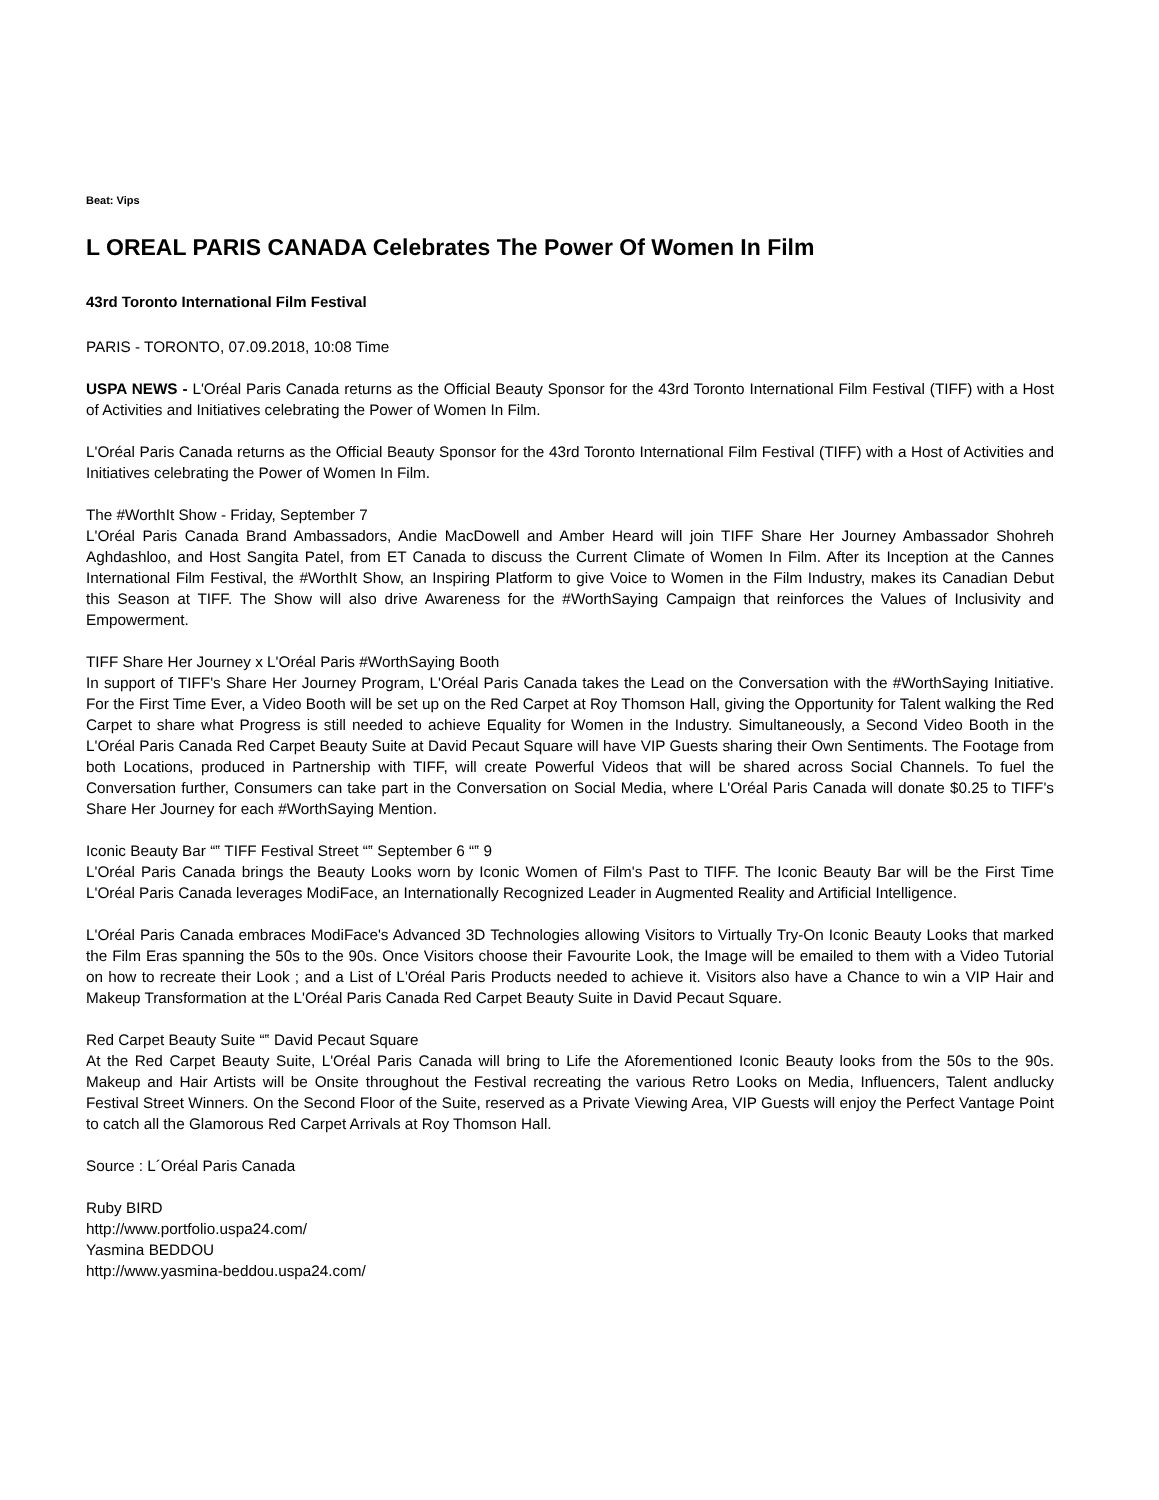Beat: Vips
L OREAL PARIS CANADA Celebrates The Power Of Women In Film
43rd Toronto International Film Festival
PARIS - TORONTO, 07.09.2018, 10:08 Time
USPA NEWS - L'Oréal Paris Canada returns as the Official Beauty Sponsor for the 43rd Toronto International Film Festival (TIFF) with a Host of Activities and Initiatives celebrating the Power of Women In Film.
L'Oréal Paris Canada returns as the Official Beauty Sponsor for the 43rd Toronto International Film Festival (TIFF) with a Host of Activities and Initiatives celebrating the Power of Women In Film.
The #WorthIt Show - Friday, September 7
L'Oréal Paris Canada Brand Ambassadors, Andie MacDowell and Amber Heard will join TIFF Share Her Journey Ambassador Shohreh Aghdashloo, and Host Sangita Patel, from ET Canada to discuss the Current Climate of Women In Film. After its Inception at the Cannes International Film Festival, the #WorthIt Show, an Inspiring Platform to give Voice to Women in the Film Industry, makes its Canadian Debut this Season at TIFF. The Show will also drive Awareness for the #WorthSaying Campaign that reinforces the Values of Inclusivity and Empowerment.
TIFF Share Her Journey x L'Oréal Paris #WorthSaying Booth
In support of TIFF's Share Her Journey Program, L'Oréal Paris Canada takes the Lead on the Conversation with the #WorthSaying Initiative. For the First Time Ever, a Video Booth will be set up on the Red Carpet at Roy Thomson Hall, giving the Opportunity for Talent walking the Red Carpet to share what Progress is still needed to achieve Equality for Women in the Industry. Simultaneously, a Second Video Booth in the L'Oréal Paris Canada Red Carpet Beauty Suite at David Pecaut Square will have VIP Guests sharing their Own Sentiments. The Footage from both Locations, produced in Partnership with TIFF, will create Powerful Videos that will be shared across Social Channels. To fuel the Conversation further, Consumers can take part in the Conversation on Social Media, where L'Oréal Paris Canada will donate $0.25 to TIFF's Share Her Journey for each #WorthSaying Mention.
Iconic Beauty Bar “‟ TIFF Festival Street “‟ September 6 “‟ 9
L'Oréal Paris Canada brings the Beauty Looks worn by Iconic Women of Film's Past to TIFF. The Iconic Beauty Bar will be the First Time L'Oréal Paris Canada leverages ModiFace, an Internationally Recognized Leader in Augmented Reality and Artificial Intelligence.
L'Oréal Paris Canada embraces ModiFace's Advanced 3D Technologies allowing Visitors to Virtually Try-On Iconic Beauty Looks that marked the Film Eras spanning the 50s to the 90s. Once Visitors choose their Favourite Look, the Image will be emailed to them with a Video Tutorial on how to recreate their Look ; and a List of L'Oréal Paris Products needed to achieve it. Visitors also have a Chance to win a VIP Hair and Makeup Transformation at the L'Oréal Paris Canada Red Carpet Beauty Suite in David Pecaut Square.
Red Carpet Beauty Suite “‟ David Pecaut Square
At the Red Carpet Beauty Suite, L'Oréal Paris Canada will bring to Life the Aforementioned Iconic Beauty looks from the 50s to the 90s. Makeup and Hair Artists will be Onsite throughout the Festival recreating the various Retro Looks on Media, Influencers, Talent andlucky Festival Street Winners. On the Second Floor of the Suite, reserved as a Private Viewing Area, VIP Guests will enjoy the Perfect Vantage Point to catch all the Glamorous Red Carpet Arrivals at Roy Thomson Hall.
Source : L´Oréal Paris Canada
Ruby BIRD
http://www.portfolio.uspa24.com/
Yasmina BEDDOU
http://www.yasmina-beddou.uspa24.com/